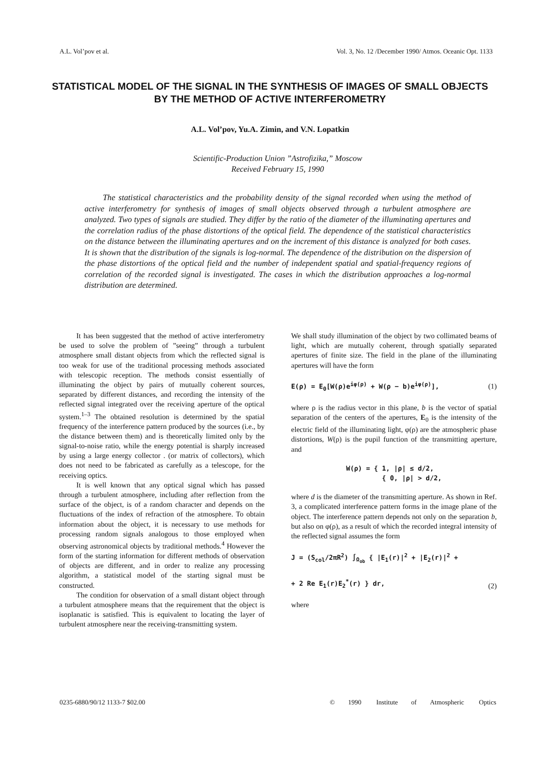A.L. Vol’pov et al. Vol. 3, No. 12 /December 1990/ Atmos. Oceanic Opt. 1133
STATISTICAL MODEL OF THE SIGNAL IN THE SYNTHESIS OF IMAGES OF SMALL OBJECTS BY THE METHOD OF ACTIVE INTERFEROMETRY
A.L. Vol’pov, Yu.A. Zimin, and V.N. Lopatkin
Scientific-Production Union ”Astrofizika,” Moscow
Received February 15, 1990
The statistical characteristics and the probability density of the signal recorded when using the method of active interferometry for synthesis of images of small objects observed through a turbulent atmosphere are analyzed. Two types of signals are studied. They differ by the ratio of the diameter of the illuminating apertures and the correlation radius of the phase distortions of the optical field. The dependence of the statistical characteristics on the distance between the illuminating apertures and on the increment of this distance is analyzed for both cases. It is shown that the distribution of the signals is log-normal. The dependence of the distribution on the dispersion of the phase distortions of the optical field and the number of independent spatial and spatial-frequency regions of correlation of the recorded signal is investigated. The cases in which the distribution approaches a log-normal distribution are determined.
It has been suggested that the method of active interferometry be used to solve the problem of ”seeing” through a turbulent atmosphere small distant objects from which the reflected signal is too weak for use of the traditional processing methods associated with telescopic reception. The methods consist essentially of illuminating the object by pairs of mutually coherent sources, separated by different distances, and recording the intensity of the reflected signal integrated over the receiving aperture of the optical system.<sup>1–3</sup> The obtained resolution is determined by the spatial frequency of the interference pattern produced by the sources (i.e., by the distance between them) and is theoretically limited only by the signal-to-noise ratio, while the energy potential is sharply increased by using a large energy collector . (or matrix of collectors), which does not need to be fabricated as carefully as a telescope, for the receiving optics.
It is well known that any optical signal which has passed through a turbulent atmosphere, including after reflection from the surface of the object, is of a random character and depends on the fluctuations of the index of refraction of the atmosphere. To obtain information about the object, it is necessary to use methods for processing random signals analogous to those employed when observing astronomical objects by traditional methods.<sup>4</sup> However the form of the starting information for different methods of observation of objects are different, and in order to realize any processing algorithm, a statistical model of the starting signal must be constructed.
The condition for observation of a small distant object through a turbulent atmosphere means that the requirement that the object is isoplanatic is satisfied. This is equivalent to locating the layer of turbulent atmosphere near the receiving-transmitting system.
We shall study illumination of the object by two collimated beams of light, which are mutually coherent, through spatially separated apertures of finite size. The field in the plane of the illuminating apertures will have the form
E(ρ) = E<sub>0</sub>[W(ρ)e<sup>iφ(ρ)</sup> + W(ρ − b)e<sup>iφ(ρ)</sup>], (1)
where ρ is the radius vector in this plane, b is the vector of spatial separation of the centers of the apertures, E<sub>0</sub> is the intensity of the electric field of the illuminating light, φ(ρ) are the atmospheric phase distortions, W(ρ) is the pupil function of the transmitting aperture, and
W(ρ) = { 1, |ρ| ≤ d/2,
{ 0, |ρ| > d/2,
where d is the diameter of the transmitting aperture. As shown in Ref. 3, a complicated interference pattern forms in the image plane of the object. The interference pattern depends not only on the separation b, but also on φ(ρ), as a result of which the recorded integral intensity of the reflected signal assumes the form
J = (S<sub>col</sub>/2πR<sup>2</sup>) ∫<sub>Ω<sub>ob</sub></sub> { |E<sub>1</sub>(r)|<sup>2</sup> + |E<sub>2</sub>(r)|<sup>2</sup> +
+ 2 Re E<sub>1</sub>(r)E<sub>2</sub><sup>*</sup>(r) } dr, (2)
where
0235-6880/90/12 1133-7 $02.00 © 1990 Institute of Atmospheric Optics